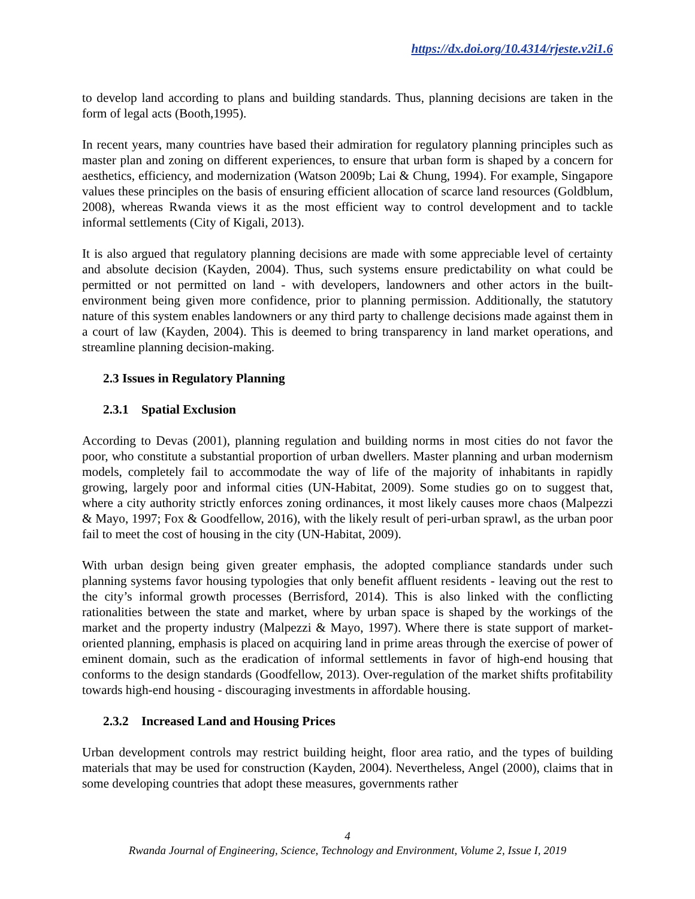https://dx.doi.org/10.4314/rjeste.v2i1.6
to develop land according to plans and building standards. Thus, planning decisions are taken in the form of legal acts (Booth,1995).
In recent years, many countries have based their admiration for regulatory planning principles such as master plan and zoning on different experiences, to ensure that urban form is shaped by a concern for aesthetics, efficiency, and modernization (Watson 2009b; Lai & Chung, 1994). For example, Singapore values these principles on the basis of ensuring efficient allocation of scarce land resources (Goldblum, 2008), whereas Rwanda views it as the most efficient way to control development and to tackle informal settlements (City of Kigali, 2013).
It is also argued that regulatory planning decisions are made with some appreciable level of certainty and absolute decision (Kayden, 2004). Thus, such systems ensure predictability on what could be permitted or not permitted on land - with developers, landowners and other actors in the built-environment being given more confidence, prior to planning permission. Additionally, the statutory nature of this system enables landowners or any third party to challenge decisions made against them in a court of law (Kayden, 2004). This is deemed to bring transparency in land market operations, and streamline planning decision-making.
2.3 Issues in Regulatory Planning
2.3.1 Spatial Exclusion
According to Devas (2001), planning regulation and building norms in most cities do not favor the poor, who constitute a substantial proportion of urban dwellers. Master planning and urban modernism models, completely fail to accommodate the way of life of the majority of inhabitants in rapidly growing, largely poor and informal cities (UN-Habitat, 2009). Some studies go on to suggest that, where a city authority strictly enforces zoning ordinances, it most likely causes more chaos (Malpezzi & Mayo, 1997; Fox & Goodfellow, 2016), with the likely result of peri-urban sprawl, as the urban poor fail to meet the cost of housing in the city (UN-Habitat, 2009).
With urban design being given greater emphasis, the adopted compliance standards under such planning systems favor housing typologies that only benefit affluent residents - leaving out the rest to the city’s informal growth processes (Berrisford, 2014). This is also linked with the conflicting rationalities between the state and market, where by urban space is shaped by the workings of the market and the property industry (Malpezzi & Mayo, 1997). Where there is state support of market-oriented planning, emphasis is placed on acquiring land in prime areas through the exercise of power of eminent domain, such as the eradication of informal settlements in favor of high-end housing that conforms to the design standards (Goodfellow, 2013). Over-regulation of the market shifts profitability towards high-end housing - discouraging investments in affordable housing.
2.3.2 Increased Land and Housing Prices
Urban development controls may restrict building height, floor area ratio, and the types of building materials that may be used for construction (Kayden, 2004). Nevertheless, Angel (2000), claims that in some developing countries that adopt these measures, governments rather
4
Rwanda Journal of Engineering, Science, Technology and Environment, Volume 2, Issue I, 2019